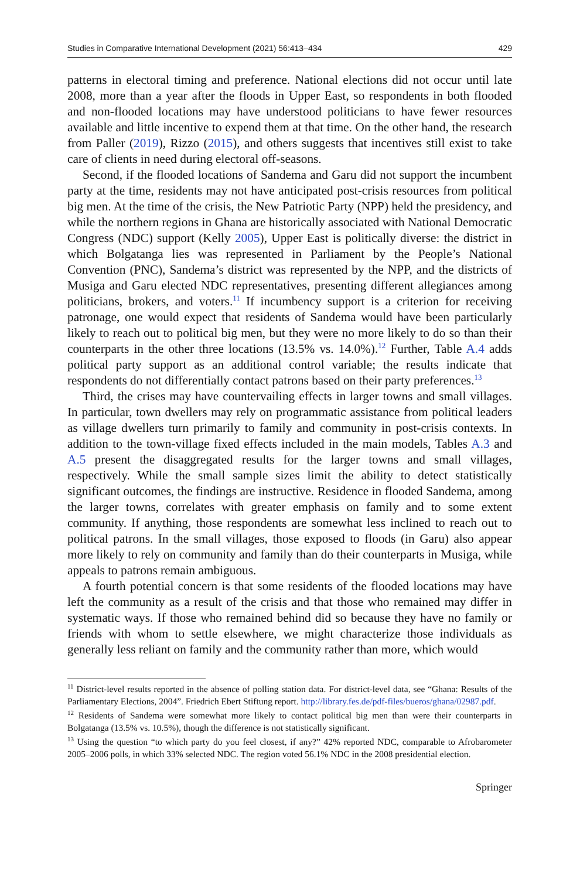Studies in Comparative International Development (2021) 56:413–434 429
patterns in electoral timing and preference. National elections did not occur until late 2008, more than a year after the floods in Upper East, so respondents in both flooded and non-flooded locations may have understood politicians to have fewer resources available and little incentive to expend them at that time. On the other hand, the research from Paller (2019), Rizzo (2015), and others suggests that incentives still exist to take care of clients in need during electoral off-seasons.
Second, if the flooded locations of Sandema and Garu did not support the incumbent party at the time, residents may not have anticipated post-crisis resources from political big men. At the time of the crisis, the New Patriotic Party (NPP) held the presidency, and while the northern regions in Ghana are historically associated with National Democratic Congress (NDC) support (Kelly 2005), Upper East is politically diverse: the district in which Bolgatanga lies was represented in Parliament by the People’s National Convention (PNC), Sandema’s district was represented by the NPP, and the districts of Musiga and Garu elected NDC representatives, presenting different allegiances among politicians, brokers, and voters.<sup>11</sup> If incumbency support is a criterion for receiving patronage, one would expect that residents of Sandema would have been particularly likely to reach out to political big men, but they were no more likely to do so than their counterparts in the other three locations (13.5% vs. 14.0%).<sup>12</sup> Further, Table A.4 adds political party support as an additional control variable; the results indicate that respondents do not differentially contact patrons based on their party preferences.<sup>13</sup>
Third, the crises may have countervailing effects in larger towns and small villages. In particular, town dwellers may rely on programmatic assistance from political leaders as village dwellers turn primarily to family and community in post-crisis contexts. In addition to the town-village fixed effects included in the main models, Tables A.3 and A.5 present the disaggregated results for the larger towns and small villages, respectively. While the small sample sizes limit the ability to detect statistically significant outcomes, the findings are instructive. Residence in flooded Sandema, among the larger towns, correlates with greater emphasis on family and to some extent community. If anything, those respondents are somewhat less inclined to reach out to political patrons. In the small villages, those exposed to floods (in Garu) also appear more likely to rely on community and family than do their counterparts in Musiga, while appeals to patrons remain ambiguous.
A fourth potential concern is that some residents of the flooded locations may have left the community as a result of the crisis and that those who remained may differ in systematic ways. If those who remained behind did so because they have no family or friends with whom to settle elsewhere, we might characterize those individuals as generally less reliant on family and the community rather than more, which would
<sup>11</sup> District-level results reported in the absence of polling station data. For district-level data, see “Ghana: Results of the Parliamentary Elections, 2004”. Friedrich Ebert Stiftung report. http://library.fes.de/pdf-files/bueros/ghana/02987.pdf.
<sup>12</sup> Residents of Sandema were somewhat more likely to contact political big men than were their counterparts in Bolgatanga (13.5% vs. 10.5%), though the difference is not statistically significant.
<sup>13</sup> Using the question “to which party do you feel closest, if any?” 42% reported NDC, comparable to Afrobarometer 2005–2006 polls, in which 33% selected NDC. The region voted 56.1% NDC in the 2008 presidential election.
Springer